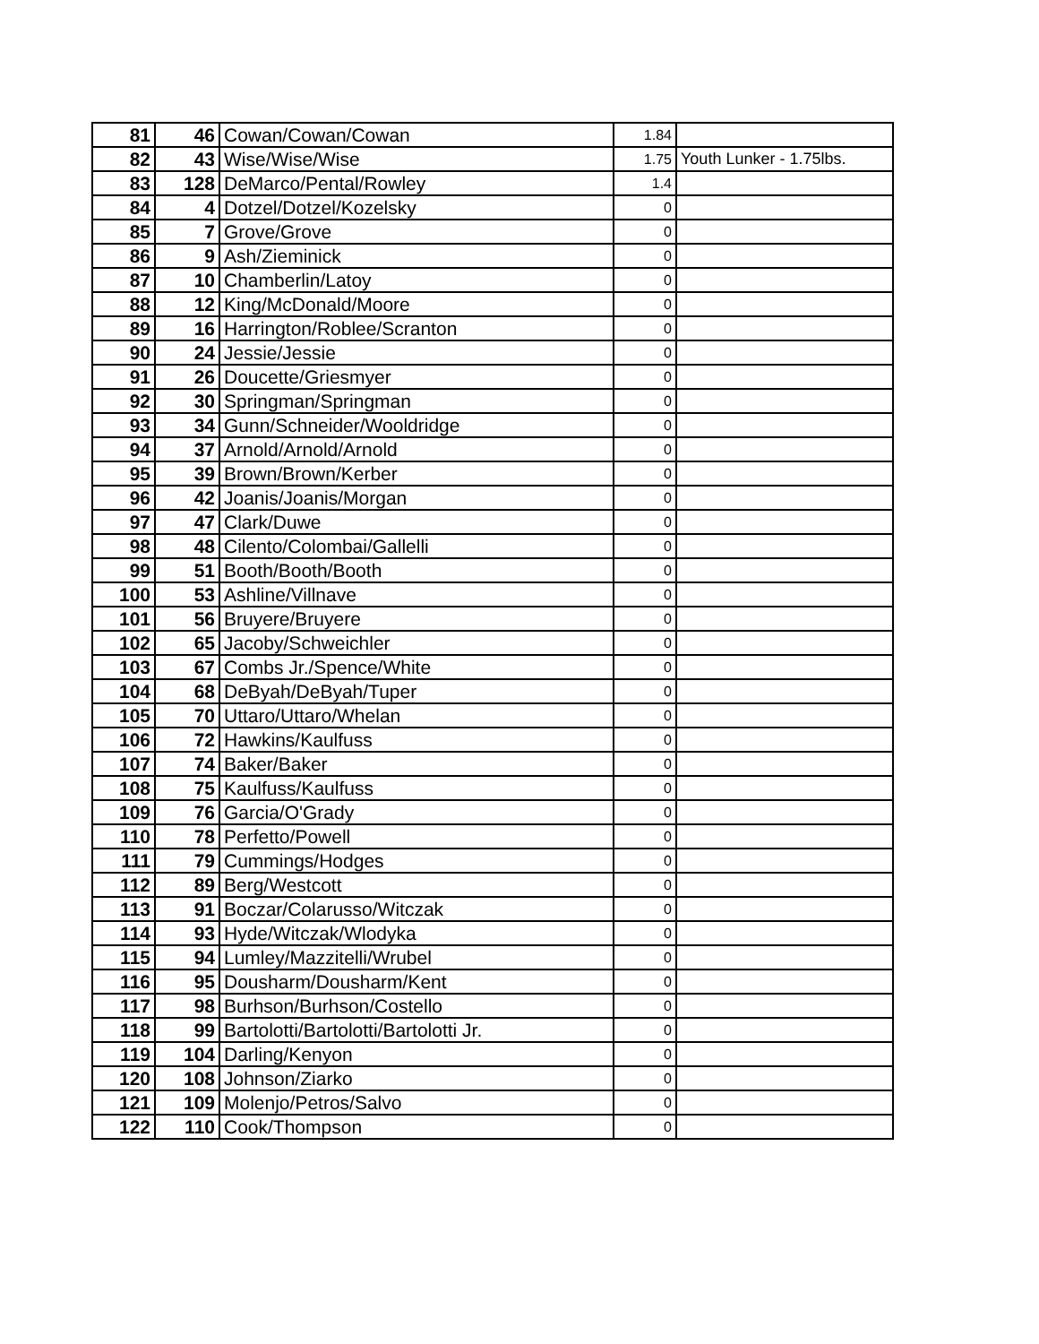| 81 | 46 | Cowan/Cowan/Cowan | 1.84 | |
| 82 | 43 | Wise/Wise/Wise | 1.75 | Youth Lunker - 1.75lbs. |
| 83 | 128 | DeMarco/Pental/Rowley | 1.4 | |
| 84 | 4 | Dotzel/Dotzel/Kozelsky | 0 | |
| 85 | 7 | Grove/Grove | 0 | |
| 86 | 9 | Ash/Zieminick | 0 | |
| 87 | 10 | Chamberlin/Latoy | 0 | |
| 88 | 12 | King/McDonald/Moore | 0 | |
| 89 | 16 | Harrington/Roblee/Scranton | 0 | |
| 90 | 24 | Jessie/Jessie | 0 | |
| 91 | 26 | Doucette/Griesmyer | 0 | |
| 92 | 30 | Springman/Springman | 0 | |
| 93 | 34 | Gunn/Schneider/Wooldridge | 0 | |
| 94 | 37 | Arnold/Arnold/Arnold | 0 | |
| 95 | 39 | Brown/Brown/Kerber | 0 | |
| 96 | 42 | Joanis/Joanis/Morgan | 0 | |
| 97 | 47 | Clark/Duwe | 0 | |
| 98 | 48 | Cilento/Colombai/Gallelli | 0 | |
| 99 | 51 | Booth/Booth/Booth | 0 | |
| 100 | 53 | Ashline/Villnave | 0 | |
| 101 | 56 | Bruyere/Bruyere | 0 | |
| 102 | 65 | Jacoby/Schweichler | 0 | |
| 103 | 67 | Combs Jr./Spence/White | 0 | |
| 104 | 68 | DeByah/DeByah/Tuper | 0 | |
| 105 | 70 | Uttaro/Uttaro/Whelan | 0 | |
| 106 | 72 | Hawkins/Kaulfuss | 0 | |
| 107 | 74 | Baker/Baker | 0 | |
| 108 | 75 | Kaulfuss/Kaulfuss | 0 | |
| 109 | 76 | Garcia/O'Grady | 0 | |
| 110 | 78 | Perfetto/Powell | 0 | |
| 111 | 79 | Cummings/Hodges | 0 | |
| 112 | 89 | Berg/Westcott | 0 | |
| 113 | 91 | Boczar/Colarusso/Witczak | 0 | |
| 114 | 93 | Hyde/Witczak/Wlodyka | 0 | |
| 115 | 94 | Lumley/Mazzitelli/Wrubel | 0 | |
| 116 | 95 | Dousharm/Dousharm/Kent | 0 | |
| 117 | 98 | Burhson/Burhson/Costello | 0 | |
| 118 | 99 | Bartolotti/Bartolotti/Bartolotti Jr. | 0 | |
| 119 | 104 | Darling/Kenyon | 0 | |
| 120 | 108 | Johnson/Ziarko | 0 | |
| 121 | 109 | Molenjo/Petros/Salvo | 0 | |
| 122 | 110 | Cook/Thompson | 0 | |